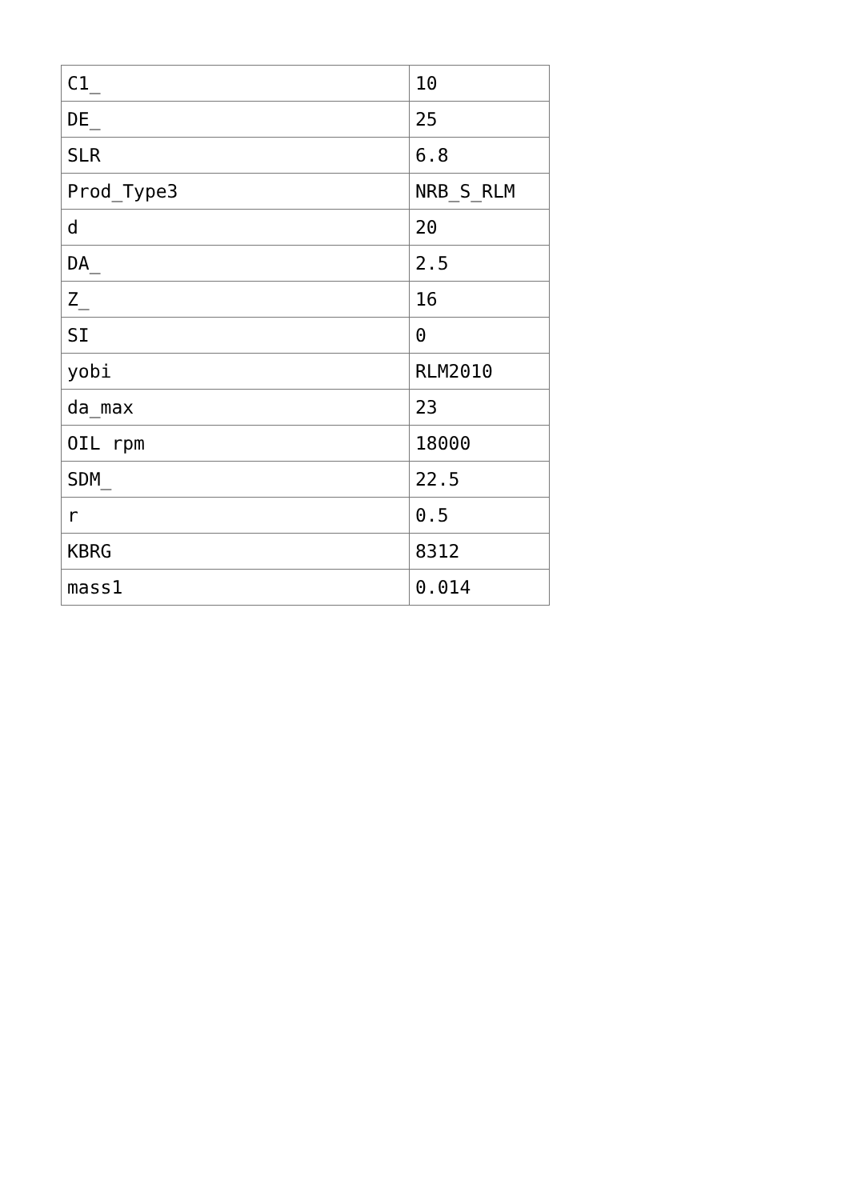| C1_ | 10 |
| DE_ | 25 |
| SLR | 6.8 |
| Prod_Type3 | NRB_S_RLM |
| d | 20 |
| DA_ | 2.5 |
| Z_ | 16 |
| SI | 0 |
| yobi | RLM2010 |
| da_max | 23 |
| OIL rpm | 18000 |
| SDM_ | 22.5 |
| r | 0.5 |
| KBRG | 8312 |
| mass1 | 0.014 |